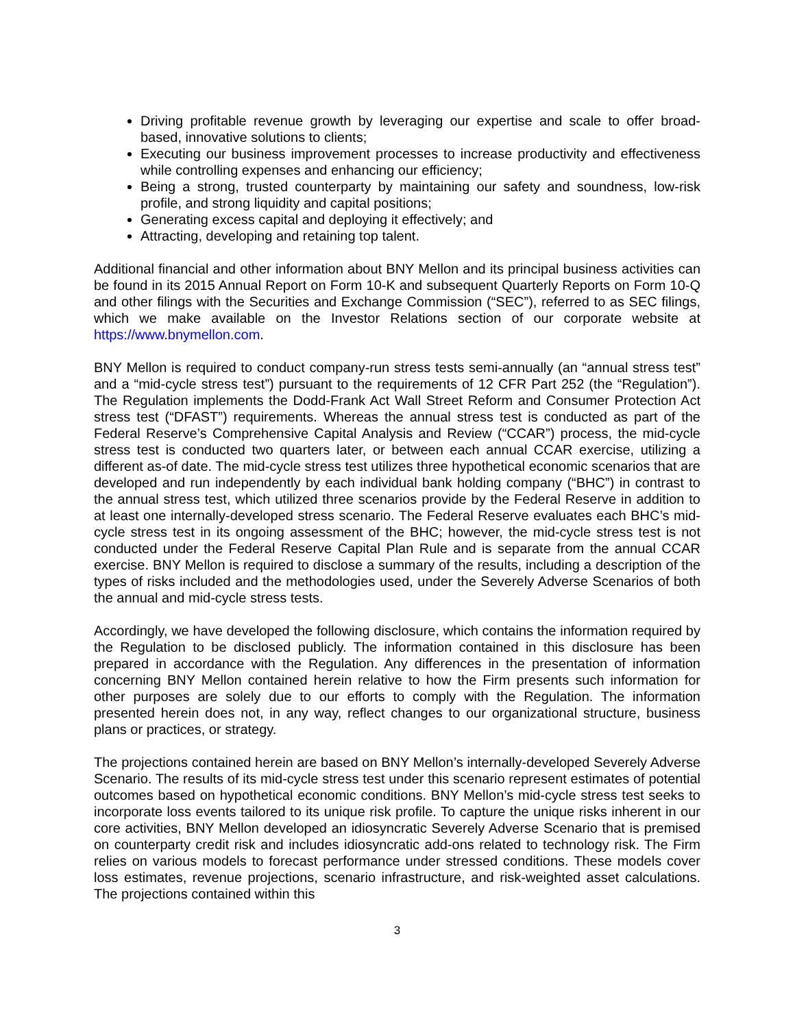Driving profitable revenue growth by leveraging our expertise and scale to offer broad-based, innovative solutions to clients;
Executing our business improvement processes to increase productivity and effectiveness while controlling expenses and enhancing our efficiency;
Being a strong, trusted counterparty by maintaining our safety and soundness, low-risk profile, and strong liquidity and capital positions;
Generating excess capital and deploying it effectively; and
Attracting, developing and retaining top talent.
Additional financial and other information about BNY Mellon and its principal business activities can be found in its 2015 Annual Report on Form 10-K and subsequent Quarterly Reports on Form 10-Q and other filings with the Securities and Exchange Commission (“SEC”), referred to as SEC filings, which we make available on the Investor Relations section of our corporate website at https://www.bnymellon.com.
BNY Mellon is required to conduct company-run stress tests semi-annually (an “annual stress test” and a “mid-cycle stress test”) pursuant to the requirements of 12 CFR Part 252 (the “Regulation”). The Regulation implements the Dodd-Frank Act Wall Street Reform and Consumer Protection Act stress test (“DFAST”) requirements. Whereas the annual stress test is conducted as part of the Federal Reserve’s Comprehensive Capital Analysis and Review (“CCAR”) process, the mid-cycle stress test is conducted two quarters later, or between each annual CCAR exercise, utilizing a different as-of date. The mid-cycle stress test utilizes three hypothetical economic scenarios that are developed and run independently by each individual bank holding company (“BHC”) in contrast to the annual stress test, which utilized three scenarios provide by the Federal Reserve in addition to at least one internally-developed stress scenario. The Federal Reserve evaluates each BHC’s mid-cycle stress test in its ongoing assessment of the BHC; however, the mid-cycle stress test is not conducted under the Federal Reserve Capital Plan Rule and is separate from the annual CCAR exercise. BNY Mellon is required to disclose a summary of the results, including a description of the types of risks included and the methodologies used, under the Severely Adverse Scenarios of both the annual and mid-cycle stress tests.
Accordingly, we have developed the following disclosure, which contains the information required by the Regulation to be disclosed publicly. The information contained in this disclosure has been prepared in accordance with the Regulation. Any differences in the presentation of information concerning BNY Mellon contained herein relative to how the Firm presents such information for other purposes are solely due to our efforts to comply with the Regulation. The information presented herein does not, in any way, reflect changes to our organizational structure, business plans or practices, or strategy.
The projections contained herein are based on BNY Mellon’s internally-developed Severely Adverse Scenario. The results of its mid-cycle stress test under this scenario represent estimates of potential outcomes based on hypothetical economic conditions. BNY Mellon’s mid-cycle stress test seeks to incorporate loss events tailored to its unique risk profile. To capture the unique risks inherent in our core activities, BNY Mellon developed an idiosyncratic Severely Adverse Scenario that is premised on counterparty credit risk and includes idiosyncratic add-ons related to technology risk. The Firm relies on various models to forecast performance under stressed conditions. These models cover loss estimates, revenue projections, scenario infrastructure, and risk-weighted asset calculations. The projections contained within this
3